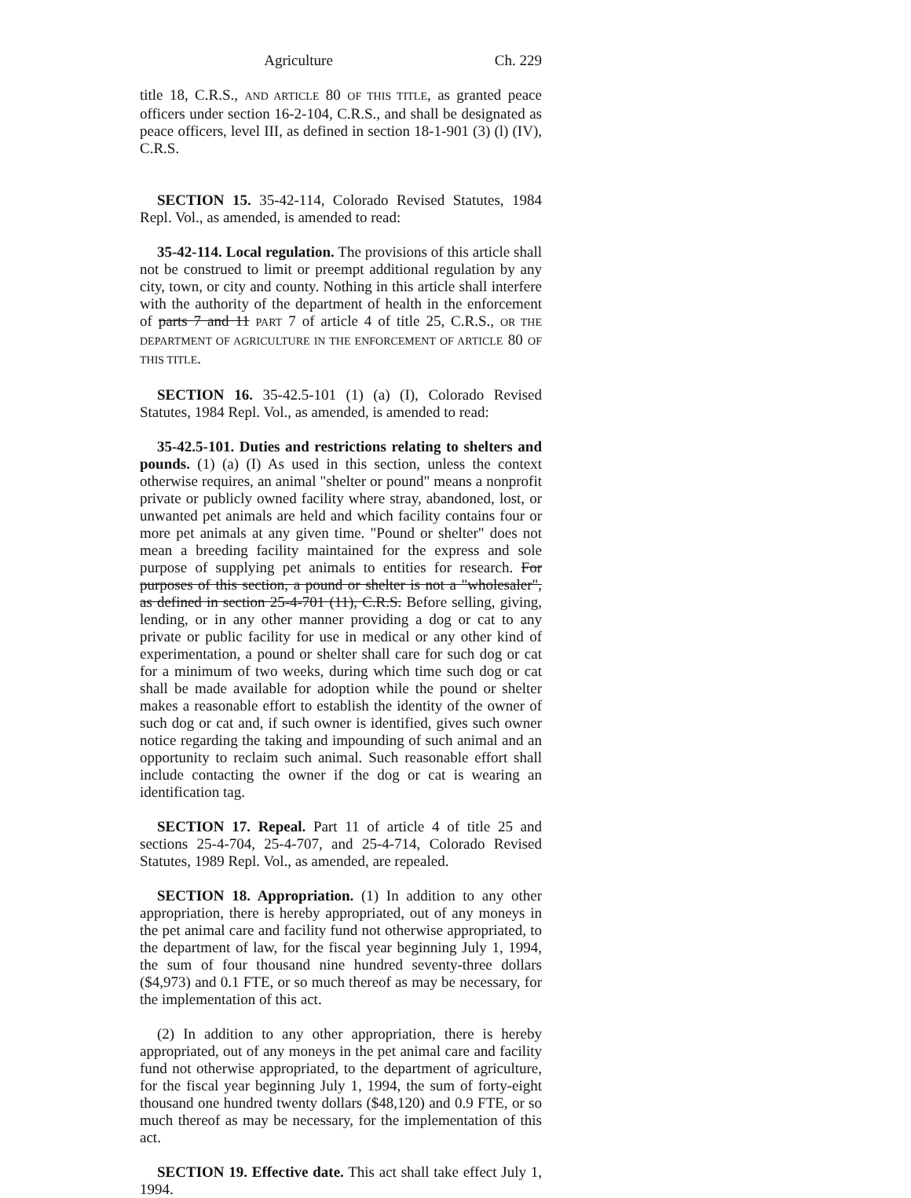Agriculture Ch. 229
title 18, C.R.S., AND ARTICLE 80 OF THIS TITLE, as granted peace officers under section 16-2-104, C.R.S., and shall be designated as peace officers, level III, as defined in section 18-1-901 (3) (l) (IV), C.R.S.
SECTION 15. 35-42-114, Colorado Revised Statutes, 1984 Repl. Vol., as amended, is amended to read:
35-42-114. Local regulation. The provisions of this article shall not be construed to limit or preempt additional regulation by any city, town, or city and county. Nothing in this article shall interfere with the authority of the department of health in the enforcement of parts 7 and 11 PART 7 of article 4 of title 25, C.R.S., OR THE DEPARTMENT OF AGRICULTURE IN THE ENFORCEMENT OF ARTICLE 80 OF THIS TITLE.
SECTION 16. 35-42.5-101 (1) (a) (I), Colorado Revised Statutes, 1984 Repl. Vol., as amended, is amended to read:
35-42.5-101. Duties and restrictions relating to shelters and pounds. (1) (a) (I) As used in this section, unless the context otherwise requires, an animal "shelter or pound" means a nonprofit private or publicly owned facility where stray, abandoned, lost, or unwanted pet animals are held and which facility contains four or more pet animals at any given time. "Pound or shelter" does not mean a breeding facility maintained for the express and sole purpose of supplying pet animals to entities for research. For purposes of this section, a pound or shelter is not a "wholesaler", as defined in section 25-4-701 (11), C.R.S. Before selling, giving, lending, or in any other manner providing a dog or cat to any private or public facility for use in medical or any other kind of experimentation, a pound or shelter shall care for such dog or cat for a minimum of two weeks, during which time such dog or cat shall be made available for adoption while the pound or shelter makes a reasonable effort to establish the identity of the owner of such dog or cat and, if such owner is identified, gives such owner notice regarding the taking and impounding of such animal and an opportunity to reclaim such animal. Such reasonable effort shall include contacting the owner if the dog or cat is wearing an identification tag.
SECTION 17. Repeal. Part 11 of article 4 of title 25 and sections 25-4-704, 25-4-707, and 25-4-714, Colorado Revised Statutes, 1989 Repl. Vol., as amended, are repealed.
SECTION 18. Appropriation. (1) In addition to any other appropriation, there is hereby appropriated, out of any moneys in the pet animal care and facility fund not otherwise appropriated, to the department of law, for the fiscal year beginning July 1, 1994, the sum of four thousand nine hundred seventy-three dollars ($4,973) and 0.1 FTE, or so much thereof as may be necessary, for the implementation of this act.
(2) In addition to any other appropriation, there is hereby appropriated, out of any moneys in the pet animal care and facility fund not otherwise appropriated, to the department of agriculture, for the fiscal year beginning July 1, 1994, the sum of forty-eight thousand one hundred twenty dollars ($48,120) and 0.9 FTE, or so much thereof as may be necessary, for the implementation of this act.
SECTION 19. Effective date. This act shall take effect July 1, 1994.